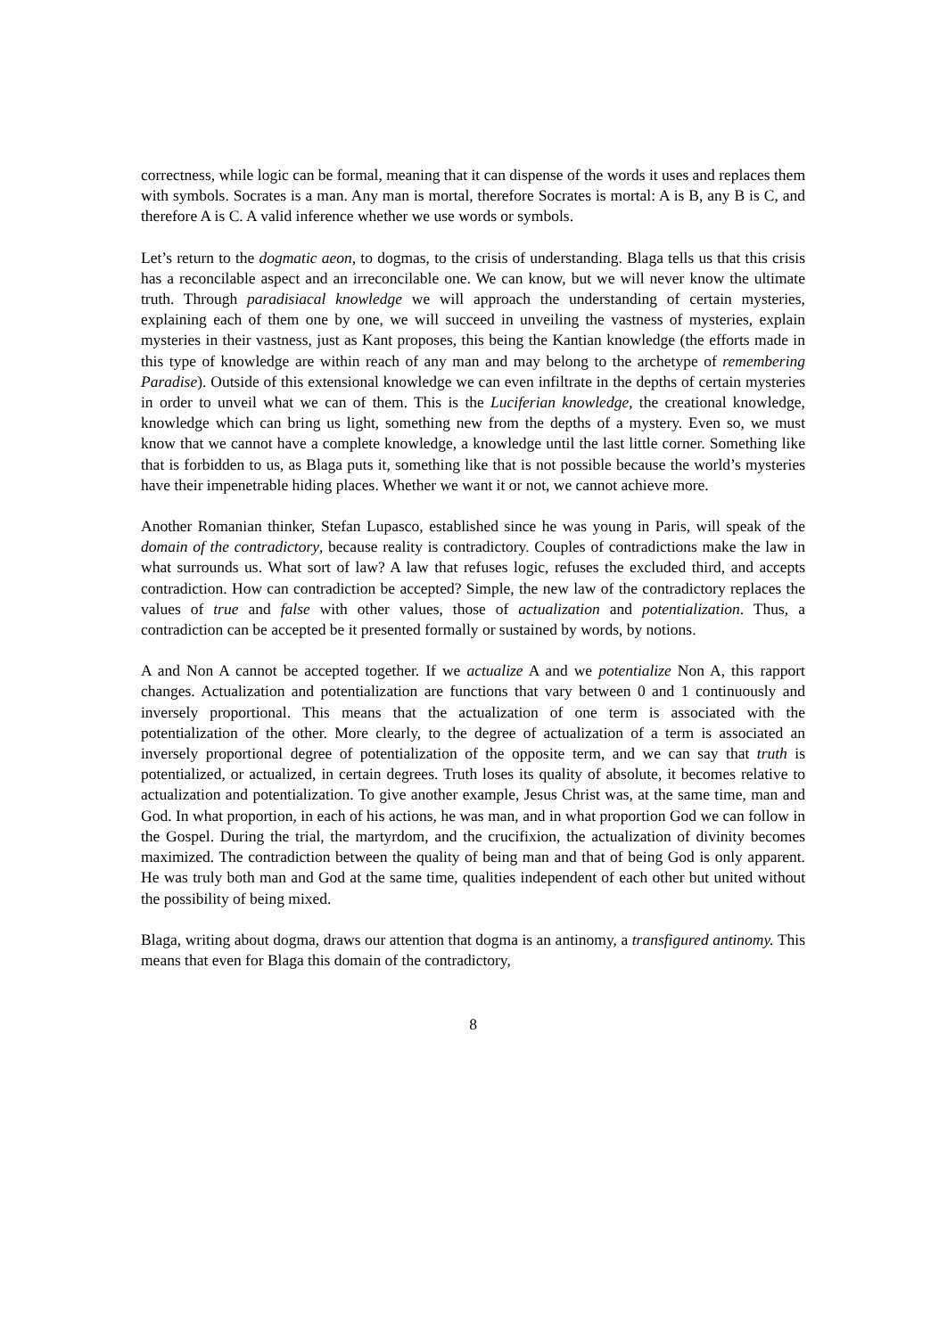correctness, while logic can be formal, meaning that it can dispense of the words it uses and replaces them with symbols. Socrates is a man. Any man is mortal, therefore Socrates is mortal: A is B, any B is C, and therefore A is C. A valid inference whether we use words or symbols.
Let’s return to the dogmatic aeon, to dogmas, to the crisis of understanding. Blaga tells us that this crisis has a reconcilable aspect and an irreconcilable one. We can know, but we will never know the ultimate truth. Through paradisiacal knowledge we will approach the understanding of certain mysteries, explaining each of them one by one, we will succeed in unveiling the vastness of mysteries, explain mysteries in their vastness, just as Kant proposes, this being the Kantian knowledge (the efforts made in this type of knowledge are within reach of any man and may belong to the archetype of remembering Paradise). Outside of this extensional knowledge we can even infiltrate in the depths of certain mysteries in order to unveil what we can of them. This is the Luciferian knowledge, the creational knowledge, knowledge which can bring us light, something new from the depths of a mystery. Even so, we must know that we cannot have a complete knowledge, a knowledge until the last little corner. Something like that is forbidden to us, as Blaga puts it, something like that is not possible because the world’s mysteries have their impenetrable hiding places. Whether we want it or not, we cannot achieve more.
Another Romanian thinker, Stefan Lupasco, established since he was young in Paris, will speak of the domain of the contradictory, because reality is contradictory. Couples of contradictions make the law in what surrounds us. What sort of law? A law that refuses logic, refuses the excluded third, and accepts contradiction. How can contradiction be accepted? Simple, the new law of the contradictory replaces the values of true and false with other values, those of actualization and potentialization. Thus, a contradiction can be accepted be it presented formally or sustained by words, by notions.
A and Non A cannot be accepted together. If we actualize A and we potentialize Non A, this rapport changes. Actualization and potentialization are functions that vary between 0 and 1 continuously and inversely proportional. This means that the actualization of one term is associated with the potentialization of the other. More clearly, to the degree of actualization of a term is associated an inversely proportional degree of potentialization of the opposite term, and we can say that truth is potentialized, or actualized, in certain degrees. Truth loses its quality of absolute, it becomes relative to actualization and potentialization. To give another example, Jesus Christ was, at the same time, man and God. In what proportion, in each of his actions, he was man, and in what proportion God we can follow in the Gospel. During the trial, the martyrdom, and the crucifixion, the actualization of divinity becomes maximized. The contradiction between the quality of being man and that of being God is only apparent. He was truly both man and God at the same time, qualities independent of each other but united without the possibility of being mixed.
Blaga, writing about dogma, draws our attention that dogma is an antinomy, a transfigured antinomy. This means that even for Blaga this domain of the contradictory,
8